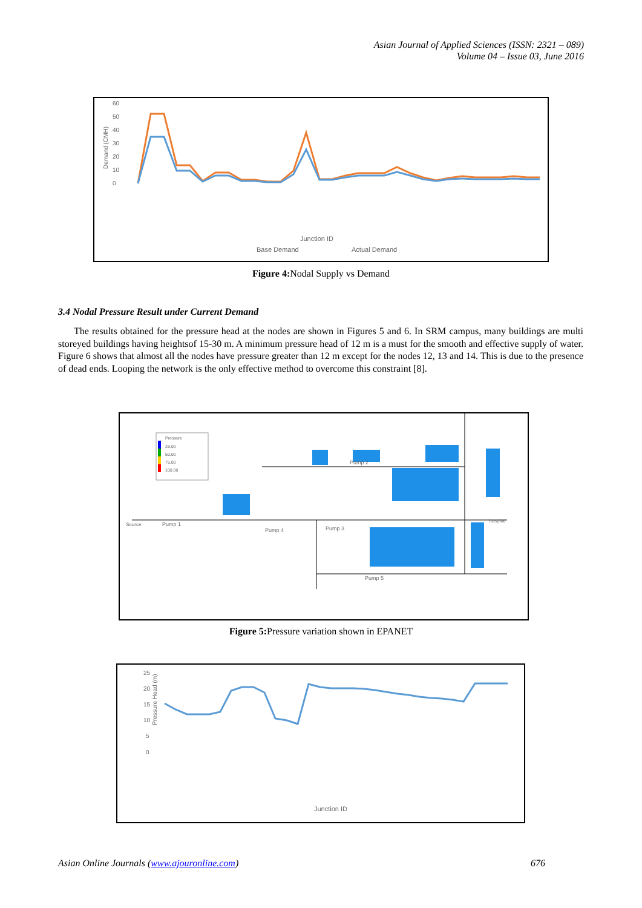Asian Journal of Applied Sciences (ISSN: 2321 – 089)
Volume 04 – Issue 03, June 2016
Demand (CMH)
60
50
40
30
20
10
0
Junction ID
Base Demand
Actual Demand
Figure 4: Nodal Supply vs Demand
3.4 Nodal Pressure Result under Current Demand
The results obtained for the pressure head at the nodes are shown in Figures 5 and 6. In SRM campus, many buildings are multi storeyed buildings having heightsof 15-30 m. A minimum pressure head of 12 m is a must for the smooth and effective supply of water. Figure 6 shows that almost all the nodes have pressure greater than 12 m except for the nodes 12, 13 and 14. This is due to the presence of dead ends. Looping the network is the only effective method to overcome this constraint [8].
Pressure
25.00
50.00
75.00
100.00
Source
Pump 1
Pump 2
Pump 3
Pump 4
Pump 5
hospital
Figure 5: Pressure variation shown in EPANET
Pressure Head (m)
25
20
15
10
5
0
Junction ID
Asian Online Journals (www.ajouronline.com) 676